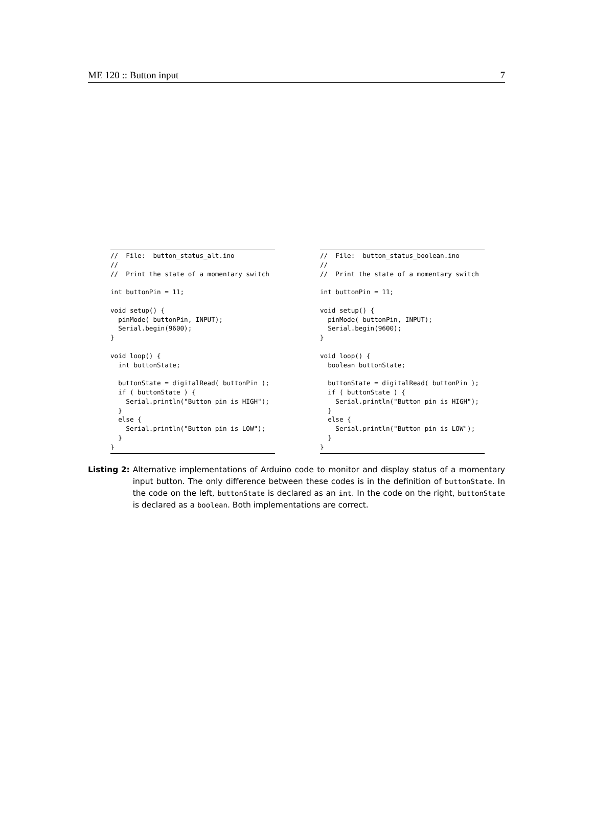ME 120 :: Button input 7
//  File:  button_status_alt.ino
//
//  Print the state of a momentary switch

int buttonPin = 11;

void setup() {
  pinMode( buttonPin, INPUT);
  Serial.begin(9600);
}

void loop() {
  int buttonState;

  buttonState = digitalRead( buttonPin );
  if ( buttonState ) {
    Serial.println("Button pin is HIGH");
  }
  else {
    Serial.println("Button pin is LOW");
  }
}
//  File:  button_status_boolean.ino
//
//  Print the state of a momentary switch

int buttonPin = 11;

void setup() {
  pinMode( buttonPin, INPUT);
  Serial.begin(9600);
}

void loop() {
  boolean buttonState;

  buttonState = digitalRead( buttonPin );
  if ( buttonState ) {
    Serial.println("Button pin is HIGH");
  }
  else {
    Serial.println("Button pin is LOW");
  }
}
Listing 2: Alternative implementations of Arduino code to monitor and display status of a momentary input button. The only difference between these codes is in the definition of buttonState. In the code on the left, buttonState is declared as an int. In the code on the right, buttonState is declared as a boolean. Both implementations are correct.